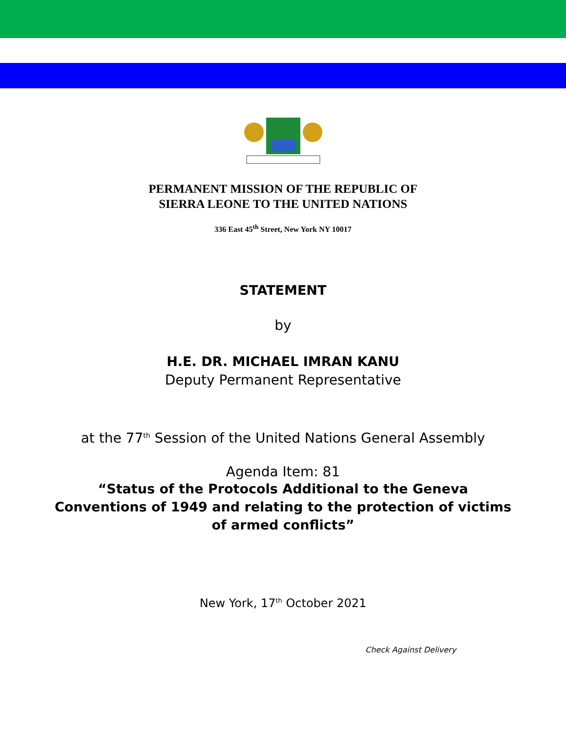PERMANENT MISSION OF THE REPUBLIC OF
SIERRA LEONE TO THE UNITED NATIONS
336 East 45<sup>th</sup> Street, New York NY 10017
STATEMENT
by
H.E. DR. MICHAEL IMRAN KANU
Deputy Permanent Representative
at the 77<sup>th</sup> Session of the United Nations General Assembly
Agenda Item: 81
“Status of the Protocols Additional to the Geneva
Conventions of 1949 and relating to the protection of victims
of armed conflicts”
New York, 17<sup>th</sup> October 2021
Check Against Delivery